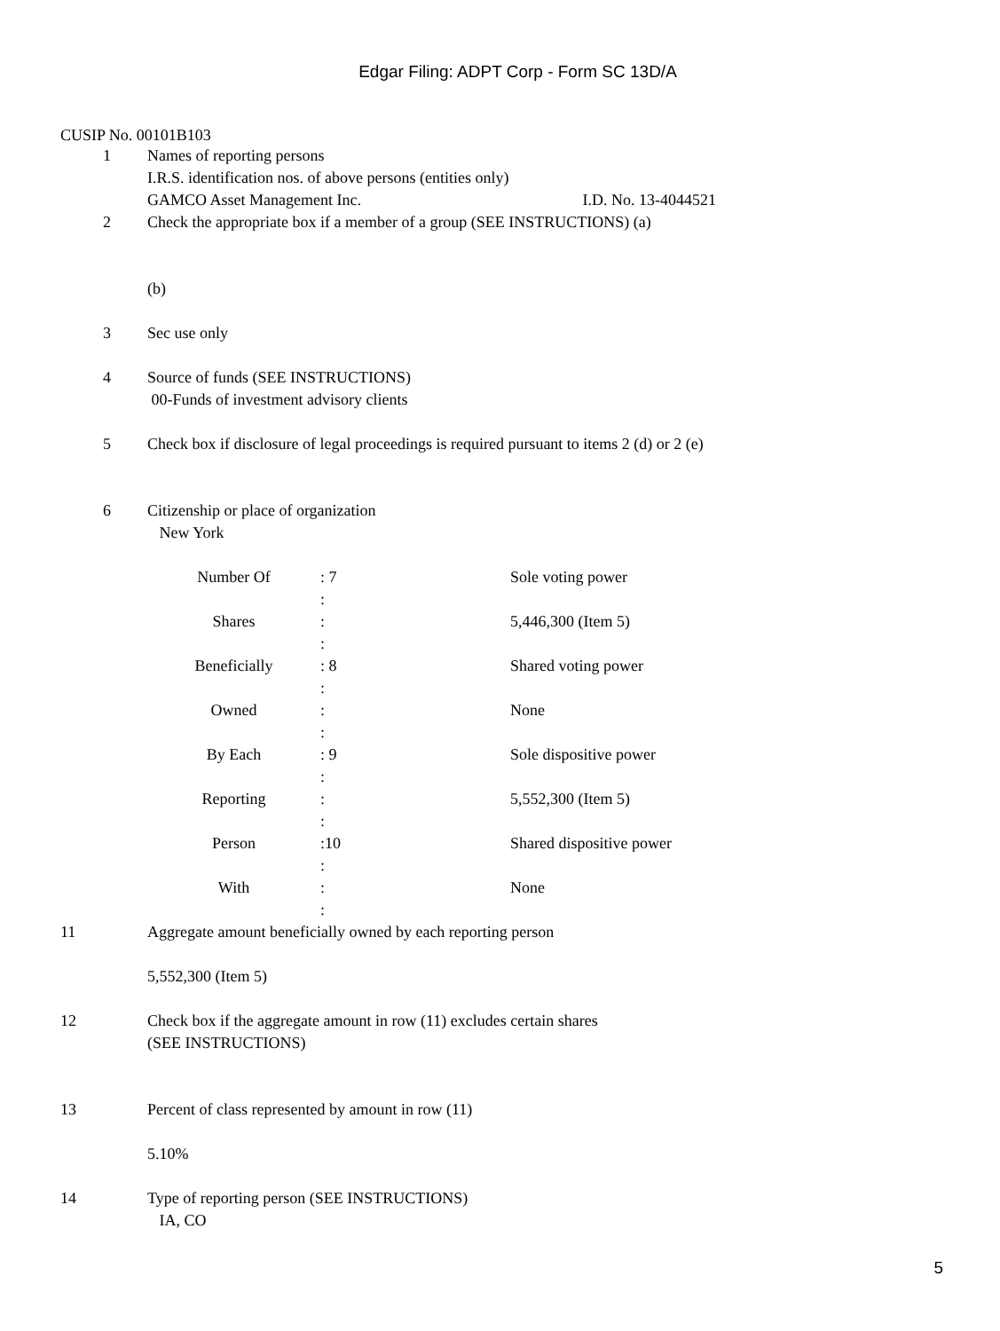Edgar Filing: ADPT Corp - Form SC 13D/A
CUSIP No. 00101B103
1 Names of reporting persons
I.R.S. identification nos. of above persons (entities only)
GAMCO Asset Management Inc. I.D. No. 13-4044521
2 Check the appropriate box if a member of a group (SEE INSTRUCTIONS) (a)
(b)
3 Sec use only
4 Source of funds (SEE INSTRUCTIONS)
00-Funds of investment advisory clients
5 Check box if disclosure of legal proceedings is required pursuant to items 2 (d) or 2 (e)
6 Citizenship or place of organization
New York
| Number Of | : 7 : | Sole voting power |
| Shares | : : | 5,446,300 (Item 5) |
| Beneficially | : 8 : | Shared voting power |
| Owned | : : | None |
| By Each | : 9 : | Sole dispositive power |
| Reporting | : : | 5,552,300 (Item 5) |
| Person | :10 : | Shared dispositive power |
| With | : : | None |
11 Aggregate amount beneficially owned by each reporting person
5,552,300 (Item 5)
12 Check box if the aggregate amount in row (11) excludes certain shares
(SEE INSTRUCTIONS)
13 Percent of class represented by amount in row (11)
5.10%
14 Type of reporting person (SEE INSTRUCTIONS)
IA, CO
5